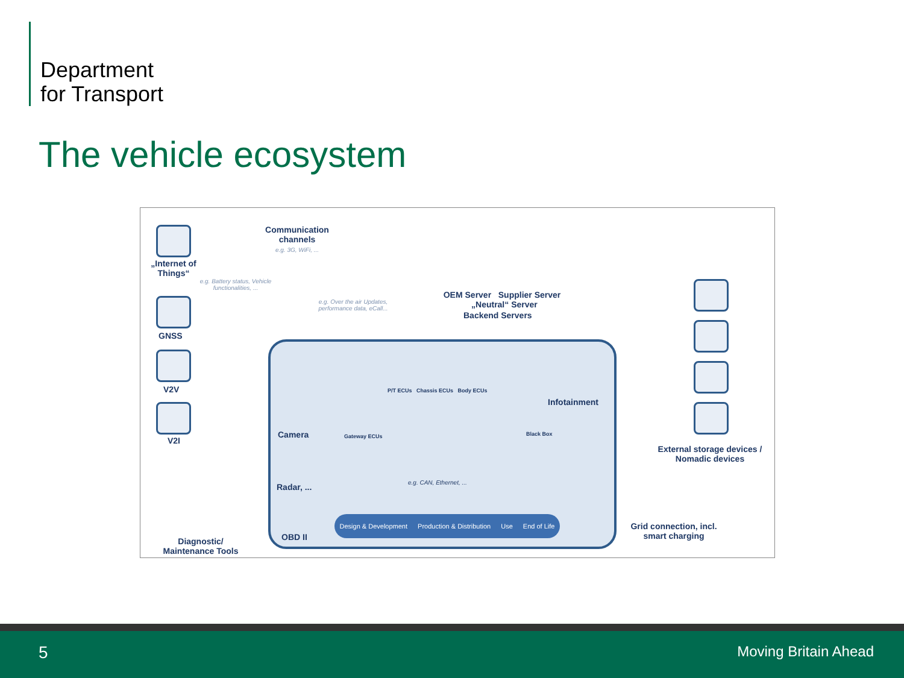Department
for Transport
The vehicle ecosystem
Communication channels
e.g. 3G, WiFi, ...
„Internet of Things“
e.g. Battery status, Vehicle functionalities, ...
GNSS
V2V
V2I
e.g. Over the air Updates, performance data, eCall...
OEM Server Supplier Server „Neutral“ Server
Backend Servers
Camera
Radar, ...
OBD II
Infotainment
P/T ECUs Chassis ECUs Body ECUs
Gateway ECUs Black Box
e.g. CAN, Ethernet, ...
Design & Development Production & Distribution Use End of Life
Diagnostic/ Maintenance Tools
External storage devices / Nomadic devices
Grid connection, incl. smart charging
5 Moving Britain Ahead